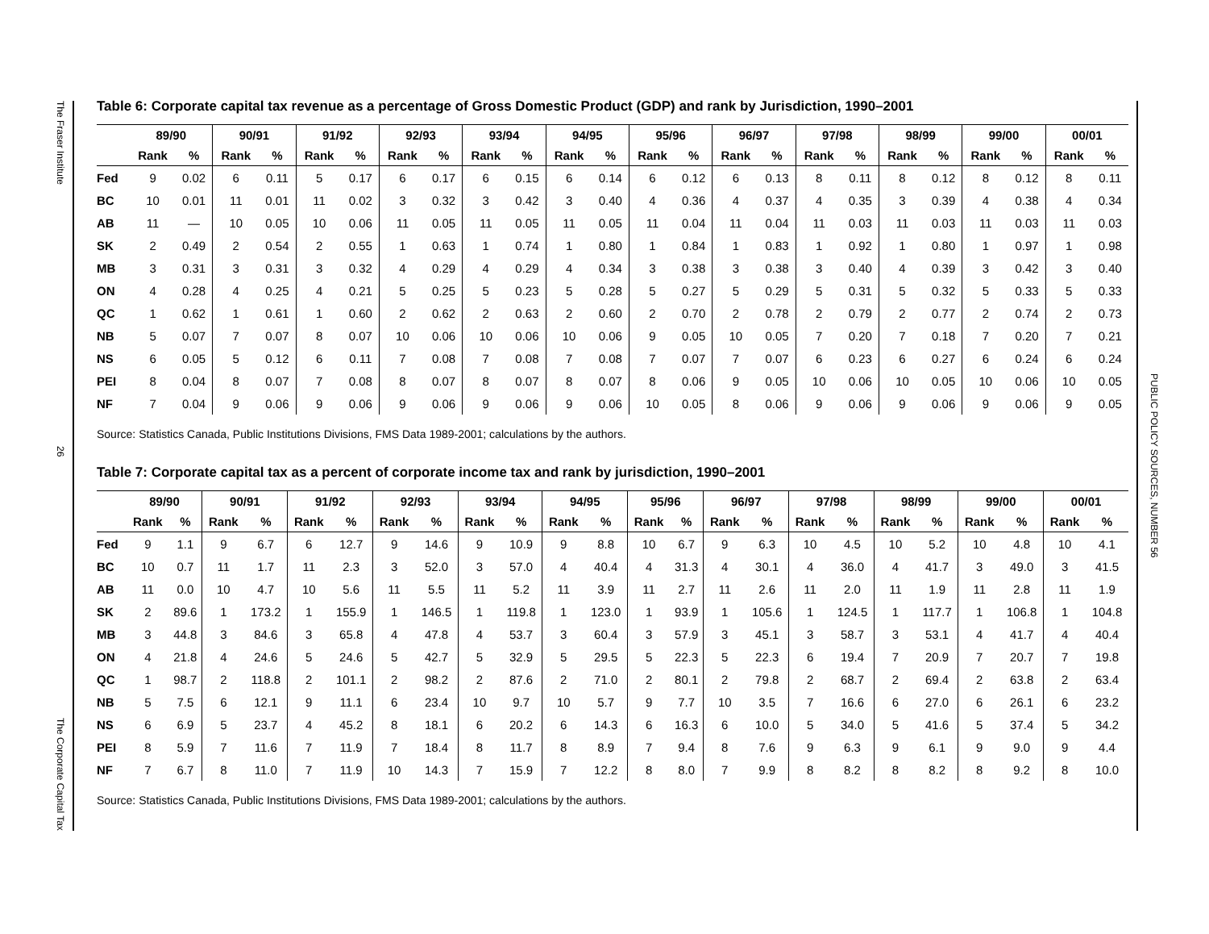The Fraser Institute
26
The Corporate Capital Tax
PUBLIC POLICY SOURCES, NUMBER 56
Table 6: Corporate capital tax revenue as a percentage of Gross Domestic Product (GDP) and rank by Jurisdiction, 1990–2001
| | 89/90 | | 90/91 | | 91/92 | | 92/93 | | 93/94 | | 94/95 | | 95/96 | | 96/97 | | 97/98 | | 98/99 | | 99/00 | | 00/01 | |
| --- | --- | --- | --- | --- | --- | --- | --- | --- | --- | --- | --- | --- | --- | --- | --- | --- | --- | --- | --- | --- | --- | --- | --- | --- |
| | Rank | % | Rank | % | Rank | % | Rank | % | Rank | % | Rank | % | Rank | % | Rank | % | Rank | % | Rank | % | Rank | % | Rank | % |
| Fed | 9 | 0.02 | 6 | 0.11 | 5 | 0.17 | 6 | 0.17 | 6 | 0.15 | 6 | 0.14 | 6 | 0.12 | 6 | 0.13 | 8 | 0.11 | 8 | 0.12 | 8 | 0.12 | 8 | 0.11 |
| BC | 10 | 0.01 | 11 | 0.01 | 11 | 0.02 | 3 | 0.32 | 3 | 0.42 | 3 | 0.40 | 4 | 0.36 | 4 | 0.37 | 4 | 0.35 | 3 | 0.39 | 4 | 0.38 | 4 | 0.34 |
| AB | 11 | — | 10 | 0.05 | 10 | 0.06 | 11 | 0.05 | 11 | 0.05 | 11 | 0.05 | 11 | 0.04 | 11 | 0.04 | 11 | 0.03 | 11 | 0.03 | 11 | 0.03 | 11 | 0.03 |
| SK | 2 | 0.49 | 2 | 0.54 | 2 | 0.55 | 1 | 0.63 | 1 | 0.74 | 1 | 0.80 | 1 | 0.84 | 1 | 0.83 | 1 | 0.92 | 1 | 0.80 | 1 | 0.97 | 1 | 0.98 |
| MB | 3 | 0.31 | 3 | 0.31 | 3 | 0.32 | 4 | 0.29 | 4 | 0.29 | 4 | 0.34 | 3 | 0.38 | 3 | 0.38 | 3 | 0.40 | 4 | 0.39 | 3 | 0.42 | 3 | 0.40 |
| ON | 4 | 0.28 | 4 | 0.25 | 4 | 0.21 | 5 | 0.25 | 5 | 0.23 | 5 | 0.28 | 5 | 0.27 | 5 | 0.29 | 5 | 0.31 | 5 | 0.32 | 5 | 0.33 | 5 | 0.33 |
| QC | 1 | 0.62 | 1 | 0.61 | 1 | 0.60 | 2 | 0.62 | 2 | 0.63 | 2 | 0.60 | 2 | 0.70 | 2 | 0.78 | 2 | 0.79 | 2 | 0.77 | 2 | 0.74 | 2 | 0.73 |
| NB | 5 | 0.07 | 7 | 0.07 | 8 | 0.07 | 10 | 0.06 | 10 | 0.06 | 10 | 0.06 | 9 | 0.05 | 10 | 0.05 | 7 | 0.20 | 7 | 0.18 | 7 | 0.20 | 7 | 0.21 |
| NS | 6 | 0.05 | 5 | 0.12 | 6 | 0.11 | 7 | 0.08 | 7 | 0.08 | 7 | 0.08 | 7 | 0.07 | 7 | 0.07 | 6 | 0.23 | 6 | 0.27 | 6 | 0.24 | 6 | 0.24 |
| PEI | 8 | 0.04 | 8 | 0.07 | 7 | 0.08 | 8 | 0.07 | 8 | 0.07 | 8 | 0.07 | 8 | 0.06 | 9 | 0.05 | 10 | 0.06 | 10 | 0.05 | 10 | 0.06 | 10 | 0.05 |
| NF | 7 | 0.04 | 9 | 0.06 | 9 | 0.06 | 9 | 0.06 | 9 | 0.06 | 9 | 0.06 | 10 | 0.05 | 8 | 0.06 | 9 | 0.06 | 9 | 0.06 | 9 | 0.06 | 9 | 0.05 |
Source: Statistics Canada, Public Institutions Divisions, FMS Data 1989-2001; calculations by the authors.
Table 7: Corporate capital tax as a percent of corporate income tax and rank by jurisdiction, 1990–2001
| | 89/90 | | 90/91 | | 91/92 | | 92/93 | | 93/94 | | 94/95 | | 95/96 | | 96/97 | | 97/98 | | 98/99 | | 99/00 | | 00/01 | |
| --- | --- | --- | --- | --- | --- | --- | --- | --- | --- | --- | --- | --- | --- | --- | --- | --- | --- | --- | --- | --- | --- | --- | --- | --- |
| | Rank | % | Rank | % | Rank | % | Rank | % | Rank | % | Rank | % | Rank | % | Rank | % | Rank | % | Rank | % | Rank | % | Rank | % |
| Fed | 9 | 1.1 | 9 | 6.7 | 6 | 12.7 | 9 | 14.6 | 9 | 10.9 | 9 | 8.8 | 10 | 6.7 | 9 | 6.3 | 10 | 4.5 | 10 | 5.2 | 10 | 4.8 | 10 | 4.1 |
| BC | 10 | 0.7 | 11 | 1.7 | 11 | 2.3 | 3 | 52.0 | 3 | 57.0 | 4 | 40.4 | 4 | 31.3 | 4 | 30.1 | 4 | 36.0 | 4 | 41.7 | 3 | 49.0 | 3 | 41.5 |
| AB | 11 | 0.0 | 10 | 4.7 | 10 | 5.6 | 11 | 5.5 | 11 | 5.2 | 11 | 3.9 | 11 | 2.7 | 11 | 2.6 | 11 | 2.0 | 11 | 1.9 | 11 | 2.8 | 11 | 1.9 |
| SK | 2 | 89.6 | 1 | 173.2 | 1 | 155.9 | 1 | 146.5 | 1 | 119.8 | 1 | 123.0 | 1 | 93.9 | 1 | 105.6 | 1 | 124.5 | 1 | 117.7 | 1 | 106.8 | 1 | 104.8 |
| MB | 3 | 44.8 | 3 | 84.6 | 3 | 65.8 | 4 | 47.8 | 4 | 53.7 | 3 | 60.4 | 3 | 57.9 | 3 | 45.1 | 3 | 58.7 | 3 | 53.1 | 4 | 41.7 | 4 | 40.4 |
| ON | 4 | 21.8 | 4 | 24.6 | 5 | 24.6 | 5 | 42.7 | 5 | 32.9 | 5 | 29.5 | 5 | 22.3 | 5 | 22.3 | 6 | 19.4 | 7 | 20.9 | 7 | 20.7 | 7 | 19.8 |
| QC | 1 | 98.7 | 2 | 118.8 | 2 | 101.1 | 2 | 98.2 | 2 | 87.6 | 2 | 71.0 | 2 | 80.1 | 2 | 79.8 | 2 | 68.7 | 2 | 69.4 | 2 | 63.8 | 2 | 63.4 |
| NB | 5 | 7.5 | 6 | 12.1 | 9 | 11.1 | 6 | 23.4 | 10 | 9.7 | 10 | 5.7 | 9 | 7.7 | 10 | 3.5 | 7 | 16.6 | 6 | 27.0 | 6 | 26.1 | 6 | 23.2 |
| NS | 6 | 6.9 | 5 | 23.7 | 4 | 45.2 | 8 | 18.1 | 6 | 20.2 | 6 | 14.3 | 6 | 16.3 | 6 | 10.0 | 5 | 34.0 | 5 | 41.6 | 5 | 37.4 | 5 | 34.2 |
| PEI | 8 | 5.9 | 7 | 11.6 | 7 | 11.9 | 7 | 18.4 | 8 | 11.7 | 8 | 8.9 | 7 | 9.4 | 8 | 7.6 | 9 | 6.3 | 9 | 6.1 | 9 | 9.0 | 9 | 4.4 |
| NF | 7 | 6.7 | 8 | 11.0 | 7 | 11.9 | 10 | 14.3 | 7 | 15.9 | 7 | 12.2 | 8 | 8.0 | 7 | 9.9 | 8 | 8.2 | 8 | 8.2 | 8 | 9.2 | 8 | 10.0 |
Source: Statistics Canada, Public Institutions Divisions, FMS Data 1989-2001; calculations by the authors.